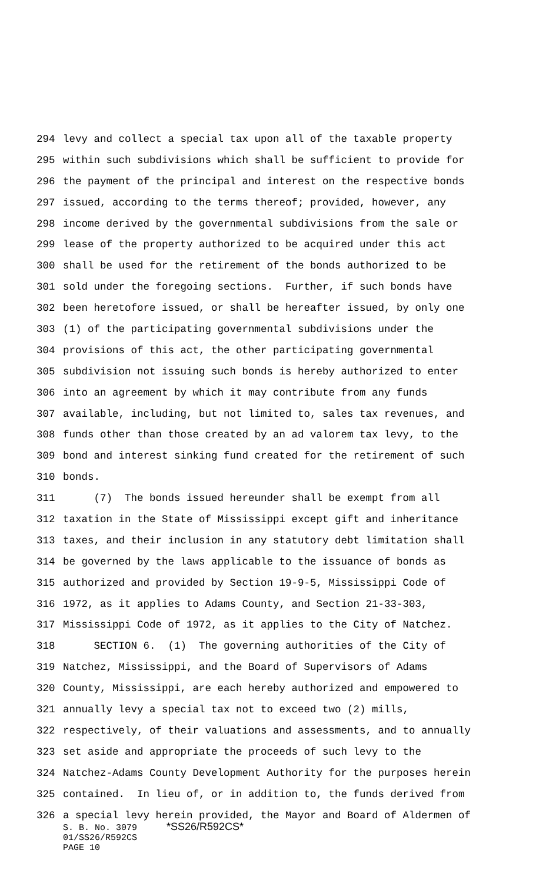294 levy and collect a special tax upon all of the taxable property
295 within such subdivisions which shall be sufficient to provide for
296 the payment of the principal and interest on the respective bonds
297 issued, according to the terms thereof; provided, however, any
298 income derived by the governmental subdivisions from the sale or
299 lease of the property authorized to be acquired under this act
300 shall be used for the retirement of the bonds authorized to be
301 sold under the foregoing sections. Further, if such bonds have
302 been heretofore issued, or shall be hereafter issued, by only one
303 (1) of the participating governmental subdivisions under the
304 provisions of this act, the other participating governmental
305 subdivision not issuing such bonds is hereby authorized to enter
306 into an agreement by which it may contribute from any funds
307 available, including, but not limited to, sales tax revenues, and
308 funds other than those created by an ad valorem tax levy, to the
309 bond and interest sinking fund created for the retirement of such
310 bonds.
311 (7) The bonds issued hereunder shall be exempt from all
312 taxation in the State of Mississippi except gift and inheritance
313 taxes, and their inclusion in any statutory debt limitation shall
314 be governed by the laws applicable to the issuance of bonds as
315 authorized and provided by Section 19-9-5, Mississippi Code of
316 1972, as it applies to Adams County, and Section 21-33-303,
317 Mississippi Code of 1972, as it applies to the City of Natchez.
318 SECTION 6. (1) The governing authorities of the City of
319 Natchez, Mississippi, and the Board of Supervisors of Adams
320 County, Mississippi, are each hereby authorized and empowered to
321 annually levy a special tax not to exceed two (2) mills,
322 respectively, of their valuations and assessments, and to annually
323 set aside and appropriate the proceeds of such levy to the
324 Natchez-Adams County Development Authority for the purposes herein
325 contained. In lieu of, or in addition to, the funds derived from
326 a special levy herein provided, the Mayor and Board of Aldermen of
S. B. No. 3079 *SS26/R592CS*
01/SS26/R592CS
PAGE 10